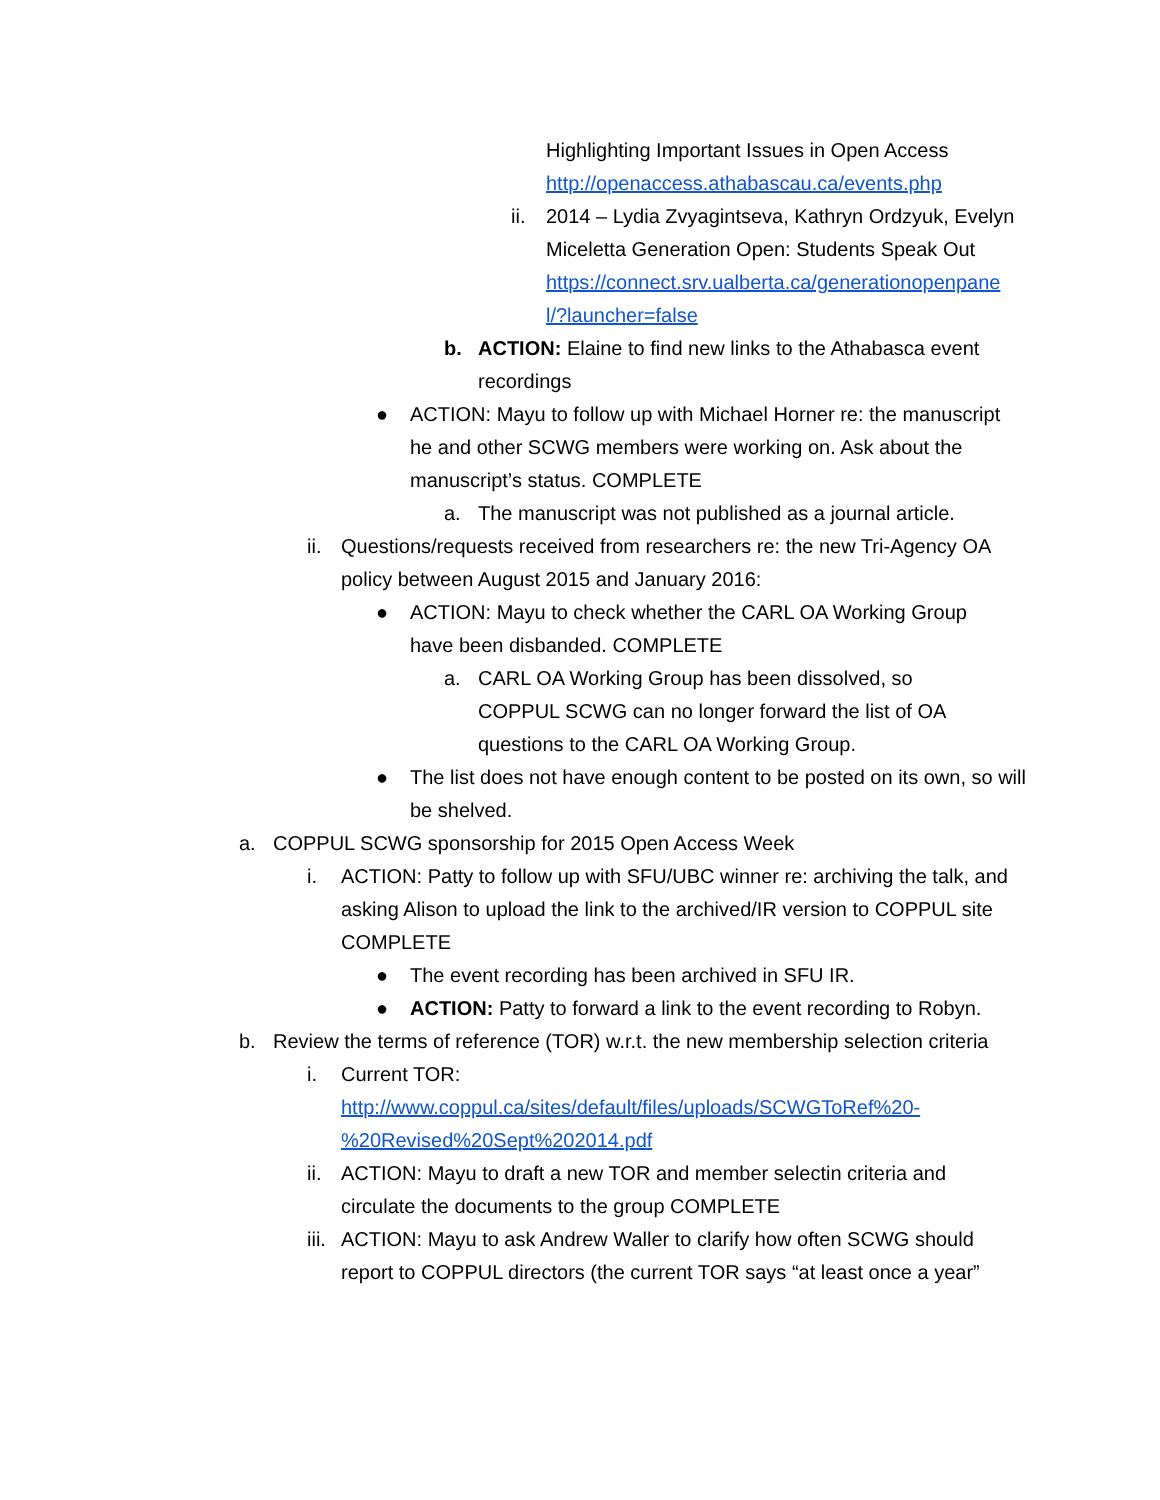Highlighting Important Issues in Open Access
http://openaccess.athabascau.ca/events.php
ii.
2014 – Lydia Zvyagintseva, Kathryn Ordzyuk, Evelyn Miceletta Generation Open: Students Speak Out
https://connect.srv.ualberta.ca/generationopenpane
l/?launcher=false
b. ACTION: Elaine to find new links to the Athabasca event recordings
● ACTION: Mayu to follow up with Michael Horner re: the manuscript he and other SCWG members were working on. Ask about the manuscript’s status. COMPLETE
a. The manuscript was not published as a journal article.
ii.
Questions/requests received from researchers re: the new Tri-Agency OA policy between August 2015 and January 2016:
● ACTION: Mayu to check whether the CARL OA Working Group have been disbanded. COMPLETE
a. CARL OA Working Group has been dissolved, so COPPUL SCWG can no longer forward the list of OA questions to the CARL OA Working Group.
● The list does not have enough content to be posted on its own, so will be shelved.
a. COPPUL SCWG sponsorship for 2015 Open Access Week
i. ACTION: Patty to follow up with SFU/UBC winner re: archiving the talk, and asking Alison to upload the link to the archived/IR version to COPPUL site COMPLETE
● The event recording has been archived in SFU IR.
● ACTION: Patty to forward a link to the event recording to Robyn.
b. Review the terms of reference (TOR) w.r.t. the new membership selection criteria
i. Current TOR:
http://www.coppul.ca/sites/default/files/uploads/SCWGToRef%20-
%20Revised%20Sept%202014.pdf
ii.
ACTION: Mayu to draft a new TOR and member selectin criteria and circulate the documents to the group COMPLETE
iii.
ACTION: Mayu to ask Andrew Waller to clarify how often SCWG should report to COPPUL directors (the current TOR says “at least once a year”